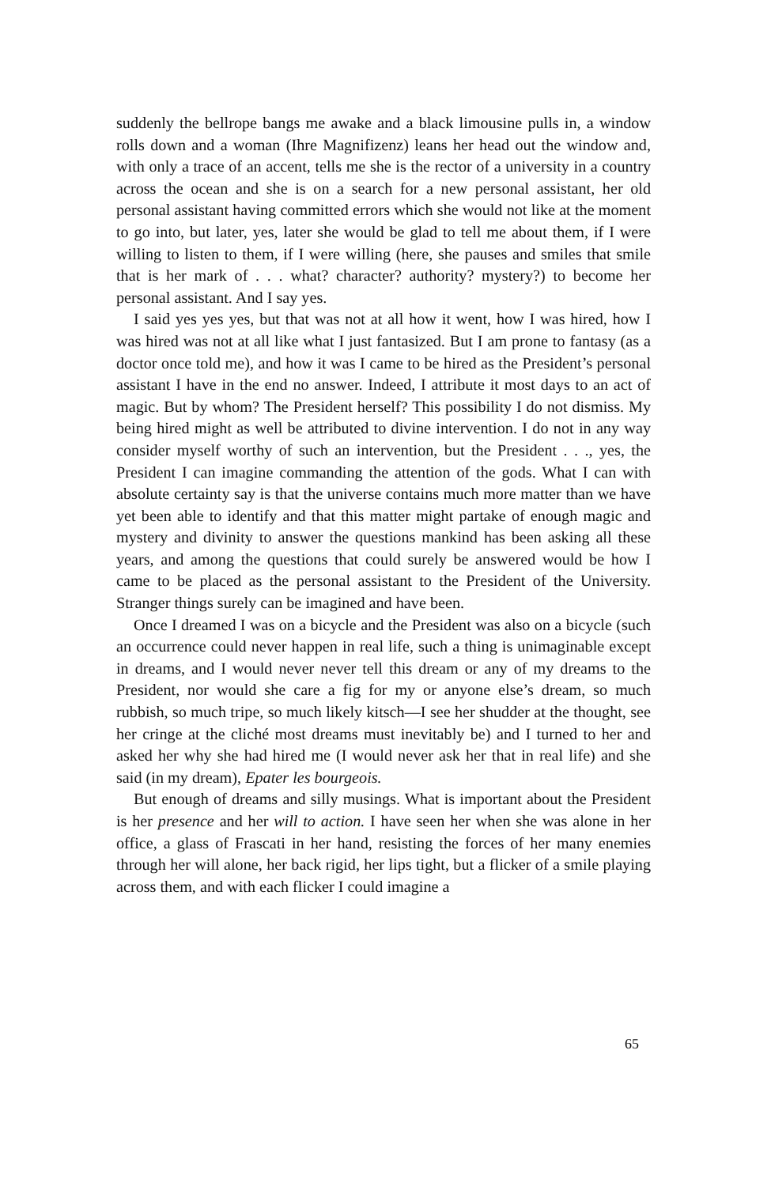suddenly the bellrope bangs me awake and a black limousine pulls in, a window rolls down and a woman (Ihre Magnifizenz) leans her head out the window and, with only a trace of an accent, tells me she is the rector of a university in a country across the ocean and she is on a search for a new personal assistant, her old personal assistant having committed errors which she would not like at the moment to go into, but later, yes, later she would be glad to tell me about them, if I were willing to listen to them, if I were willing (here, she pauses and smiles that smile that is her mark of . . . what? character? authority? mystery?) to become her personal assistant. And I say yes.
I said yes yes yes, but that was not at all how it went, how I was hired, how I was hired was not at all like what I just fantasized. But I am prone to fantasy (as a doctor once told me), and how it was I came to be hired as the President’s personal assistant I have in the end no answer. Indeed, I attribute it most days to an act of magic. But by whom? The President herself? This possibility I do not dismiss. My being hired might as well be attributed to divine intervention. I do not in any way consider myself worthy of such an intervention, but the President . . ., yes, the President I can imagine commanding the attention of the gods. What I can with absolute certainty say is that the universe contains much more matter than we have yet been able to identify and that this matter might partake of enough magic and mystery and divinity to answer the questions mankind has been asking all these years, and among the questions that could surely be answered would be how I came to be placed as the personal assistant to the President of the University. Stranger things surely can be imagined and have been.
Once I dreamed I was on a bicycle and the President was also on a bicycle (such an occurrence could never happen in real life, such a thing is unimaginable except in dreams, and I would never never tell this dream or any of my dreams to the President, nor would she care a fig for my or anyone else’s dream, so much rubbish, so much tripe, so much likely kitsch—I see her shudder at the thought, see her cringe at the cliché most dreams must inevitably be) and I turned to her and asked her why she had hired me (I would never ask her that in real life) and she said (in my dream), Epater les bourgeois.
But enough of dreams and silly musings. What is important about the President is her presence and her will to action. I have seen her when she was alone in her office, a glass of Frascati in her hand, resisting the forces of her many enemies through her will alone, her back rigid, her lips tight, but a flicker of a smile playing across them, and with each flicker I could imagine a
65